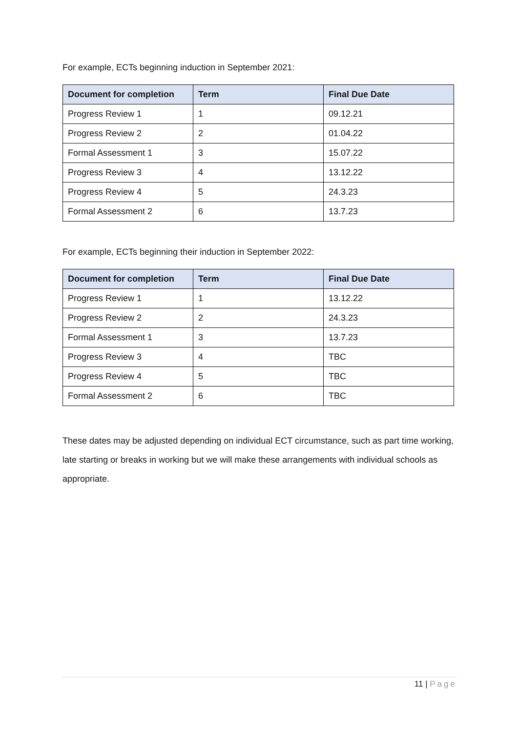For example, ECTs beginning induction in September 2021:
| Document for completion | Term | Final Due Date |
| --- | --- | --- |
| Progress Review 1 | 1 | 09.12.21 |
| Progress Review 2 | 2 | 01.04.22 |
| Formal Assessment 1 | 3 | 15.07.22 |
| Progress Review 3 | 4 | 13.12.22 |
| Progress Review 4 | 5 | 24.3.23 |
| Formal Assessment 2 | 6 | 13.7.23 |
For example, ECTs beginning their induction in September 2022:
| Document for completion | Term | Final Due Date |
| --- | --- | --- |
| Progress Review 1 | 1 | 13.12.22 |
| Progress Review 2 | 2 | 24.3.23 |
| Formal Assessment 1 | 3 | 13.7.23 |
| Progress Review 3 | 4 | TBC |
| Progress Review 4 | 5 | TBC |
| Formal Assessment 2 | 6 | TBC |
These dates may be adjusted depending on individual ECT circumstance, such as part time working, late starting or breaks in working but we will make these arrangements with individual schools as appropriate.
11 | Page